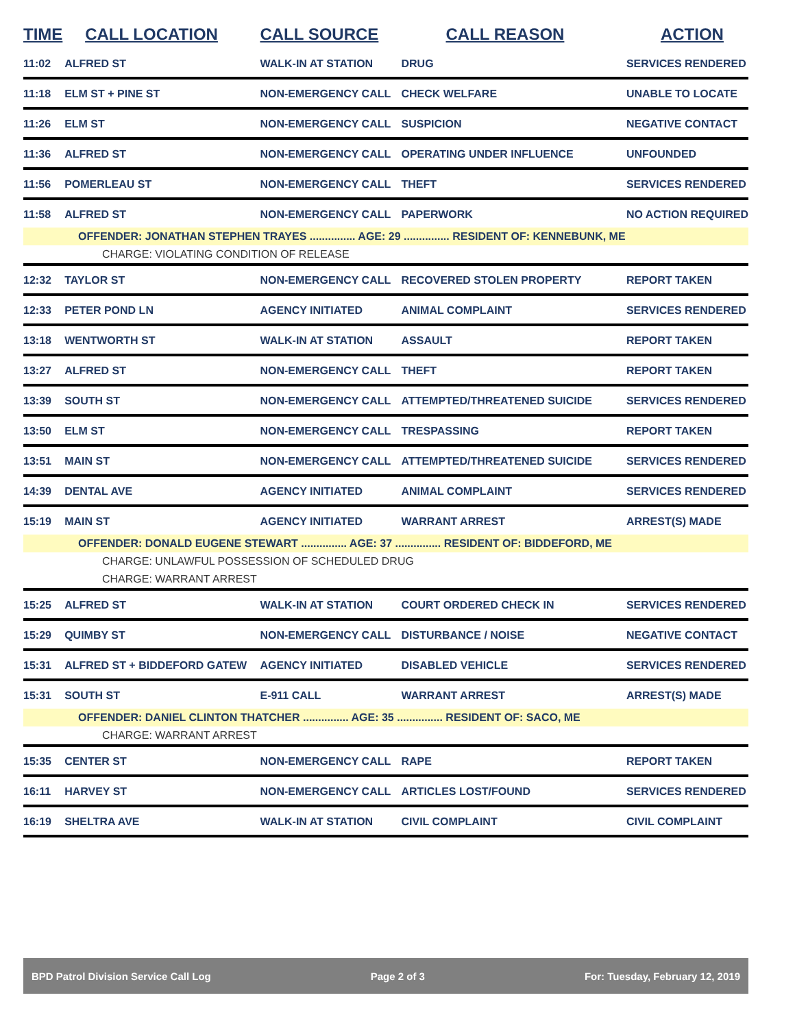| TIME | CALL LOCATION | CALL SOURCE | CALL REASON | ACTION |
| --- | --- | --- | --- | --- |
| 11:02 | ALFRED ST | WALK-IN AT STATION | DRUG | SERVICES RENDERED |
| 11:18 | ELM ST + PINE ST | NON-EMERGENCY CALL | CHECK WELFARE | UNABLE TO LOCATE |
| 11:26 | ELM ST | NON-EMERGENCY CALL | SUSPICION | NEGATIVE CONTACT |
| 11:36 | ALFRED ST | NON-EMERGENCY CALL | OPERATING UNDER INFLUENCE | UNFOUNDED |
| 11:56 | POMERLEAU ST | NON-EMERGENCY CALL | THEFT | SERVICES RENDERED |
| 11:58 | ALFRED ST | NON-EMERGENCY CALL | PAPERWORK | NO ACTION REQUIRED |
| OFFENDER: JONATHAN STEPHEN TRAYES ............... AGE: 29 ............... RESIDENT OF: KENNEBUNK, ME | | | | |
| CHARGE: VIOLATING CONDITION OF RELEASE | | | | |
| 12:32 | TAYLOR ST | NON-EMERGENCY CALL | RECOVERED STOLEN PROPERTY | REPORT TAKEN |
| 12:33 | PETER POND LN | AGENCY INITIATED | ANIMAL COMPLAINT | SERVICES RENDERED |
| 13:18 | WENTWORTH ST | WALK-IN AT STATION | ASSAULT | REPORT TAKEN |
| 13:27 | ALFRED ST | NON-EMERGENCY CALL | THEFT | REPORT TAKEN |
| 13:39 | SOUTH ST | NON-EMERGENCY CALL | ATTEMPTED/THREATENED SUICIDE | SERVICES RENDERED |
| 13:50 | ELM ST | NON-EMERGENCY CALL | TRESPASSING | REPORT TAKEN |
| 13:51 | MAIN ST | NON-EMERGENCY CALL | ATTEMPTED/THREATENED SUICIDE | SERVICES RENDERED |
| 14:39 | DENTAL AVE | AGENCY INITIATED | ANIMAL COMPLAINT | SERVICES RENDERED |
| 15:19 | MAIN ST | AGENCY INITIATED | WARRANT ARREST | ARREST(S) MADE |
| OFFENDER: DONALD EUGENE STEWART ............... AGE: 37 ............... RESIDENT OF: BIDDEFORD, ME | | | | |
| CHARGE: UNLAWFUL POSSESSION OF SCHEDULED DRUG | | | | |
| CHARGE: WARRANT ARREST | | | | |
| 15:25 | ALFRED ST | WALK-IN AT STATION | COURT ORDERED CHECK IN | SERVICES RENDERED |
| 15:29 | QUIMBY ST | NON-EMERGENCY CALL | DISTURBANCE / NOISE | NEGATIVE CONTACT |
| 15:31 | ALFRED ST + BIDDEFORD GATEW | AGENCY INITIATED | DISABLED VEHICLE | SERVICES RENDERED |
| 15:31 | SOUTH ST | E-911 CALL | WARRANT ARREST | ARREST(S) MADE |
| OFFENDER: DANIEL CLINTON THATCHER ............... AGE: 35 ............... RESIDENT OF: SACO, ME | | | | |
| CHARGE: WARRANT ARREST | | | | |
| 15:35 | CENTER ST | NON-EMERGENCY CALL | RAPE | REPORT TAKEN |
| 16:11 | HARVEY ST | NON-EMERGENCY CALL | ARTICLES LOST/FOUND | SERVICES RENDERED |
| 16:19 | SHELTRA AVE | WALK-IN AT STATION | CIVIL COMPLAINT | CIVIL COMPLAINT |
BPD Patrol Division Service Call Log Page 2 of 3 For: Tuesday, February 12, 2019